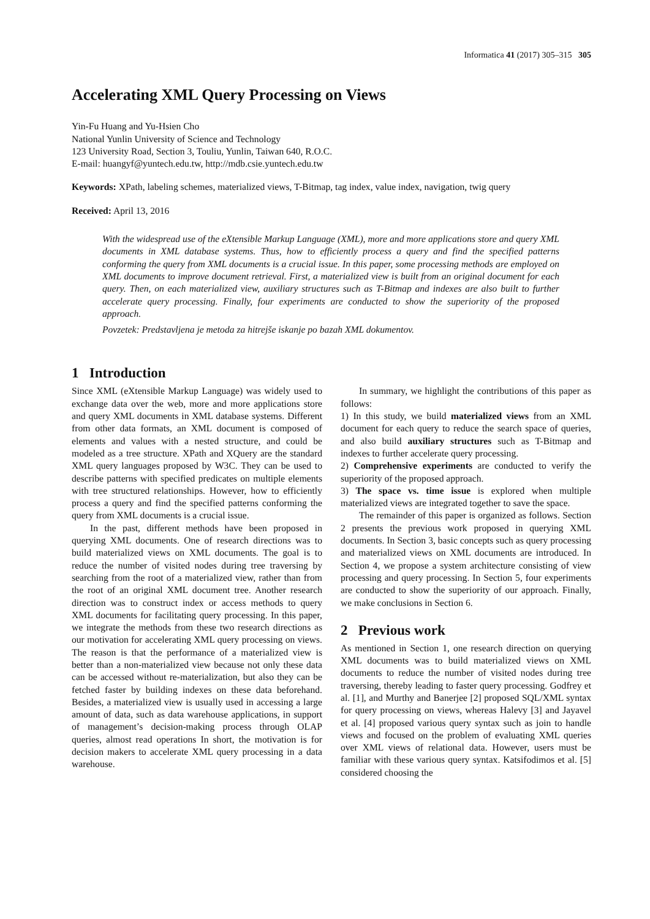Informatica 41 (2017) 305–315 305
Accelerating XML Query Processing on Views
Yin-Fu Huang and Yu-Hsien Cho
National Yunlin University of Science and Technology
123 University Road, Section 3, Touliu, Yunlin, Taiwan 640, R.O.C.
E-mail: huangyf@yuntech.edu.tw, http://mdb.csie.yuntech.edu.tw
Keywords: XPath, labeling schemes, materialized views, T-Bitmap, tag index, value index, navigation, twig query
Received: April 13, 2016
With the widespread use of the eXtensible Markup Language (XML), more and more applications store and query XML documents in XML database systems. Thus, how to efficiently process a query and find the specified patterns conforming the query from XML documents is a crucial issue. In this paper, some processing methods are employed on XML documents to improve document retrieval. First, a materialized view is built from an original document for each query. Then, on each materialized view, auxiliary structures such as T-Bitmap and indexes are also built to further accelerate query processing. Finally, four experiments are conducted to show the superiority of the proposed approach.
Povzetek: Predstavljena je metoda za hitrejše iskanje po bazah XML dokumentov.
1 Introduction
Since XML (eXtensible Markup Language) was widely used to exchange data over the web, more and more applications store and query XML documents in XML database systems. Different from other data formats, an XML document is composed of elements and values with a nested structure, and could be modeled as a tree structure. XPath and XQuery are the standard XML query languages proposed by W3C. They can be used to describe patterns with specified predicates on multiple elements with tree structured relationships. However, how to efficiently process a query and find the specified patterns conforming the query from XML documents is a crucial issue.
In the past, different methods have been proposed in querying XML documents. One of research directions was to build materialized views on XML documents. The goal is to reduce the number of visited nodes during tree traversing by searching from the root of a materialized view, rather than from the root of an original XML document tree. Another research direction was to construct index or access methods to query XML documents for facilitating query processing. In this paper, we integrate the methods from these two research directions as our motivation for accelerating XML query processing on views. The reason is that the performance of a materialized view is better than a non-materialized view because not only these data can be accessed without re-materialization, but also they can be fetched faster by building indexes on these data beforehand. Besides, a materialized view is usually used in accessing a large amount of data, such as data warehouse applications, in support of management’s decision-making process through OLAP queries, almost read operations In short, the motivation is for decision makers to accelerate XML query processing in a data warehouse.
In summary, we highlight the contributions of this paper as follows:
1) In this study, we build materialized views from an XML document for each query to reduce the search space of queries, and also build auxiliary structures such as T-Bitmap and indexes to further accelerate query processing.
2) Comprehensive experiments are conducted to verify the superiority of the proposed approach.
3) The space vs. time issue is explored when multiple materialized views are integrated together to save the space.
The remainder of this paper is organized as follows. Section 2 presents the previous work proposed in querying XML documents. In Section 3, basic concepts such as query processing and materialized views on XML documents are introduced. In Section 4, we propose a system architecture consisting of view processing and query processing. In Section 5, four experiments are conducted to show the superiority of our approach. Finally, we make conclusions in Section 6.
2 Previous work
As mentioned in Section 1, one research direction on querying XML documents was to build materialized views on XML documents to reduce the number of visited nodes during tree traversing, thereby leading to faster query processing. Godfrey et al. [1], and Murthy and Banerjee [2] proposed SQL/XML syntax for query processing on views, whereas Halevy [3] and Jayavel et al. [4] proposed various query syntax such as join to handle views and focused on the problem of evaluating XML queries over XML views of relational data. However, users must be familiar with these various query syntax. Katsifodimos et al. [5] considered choosing the